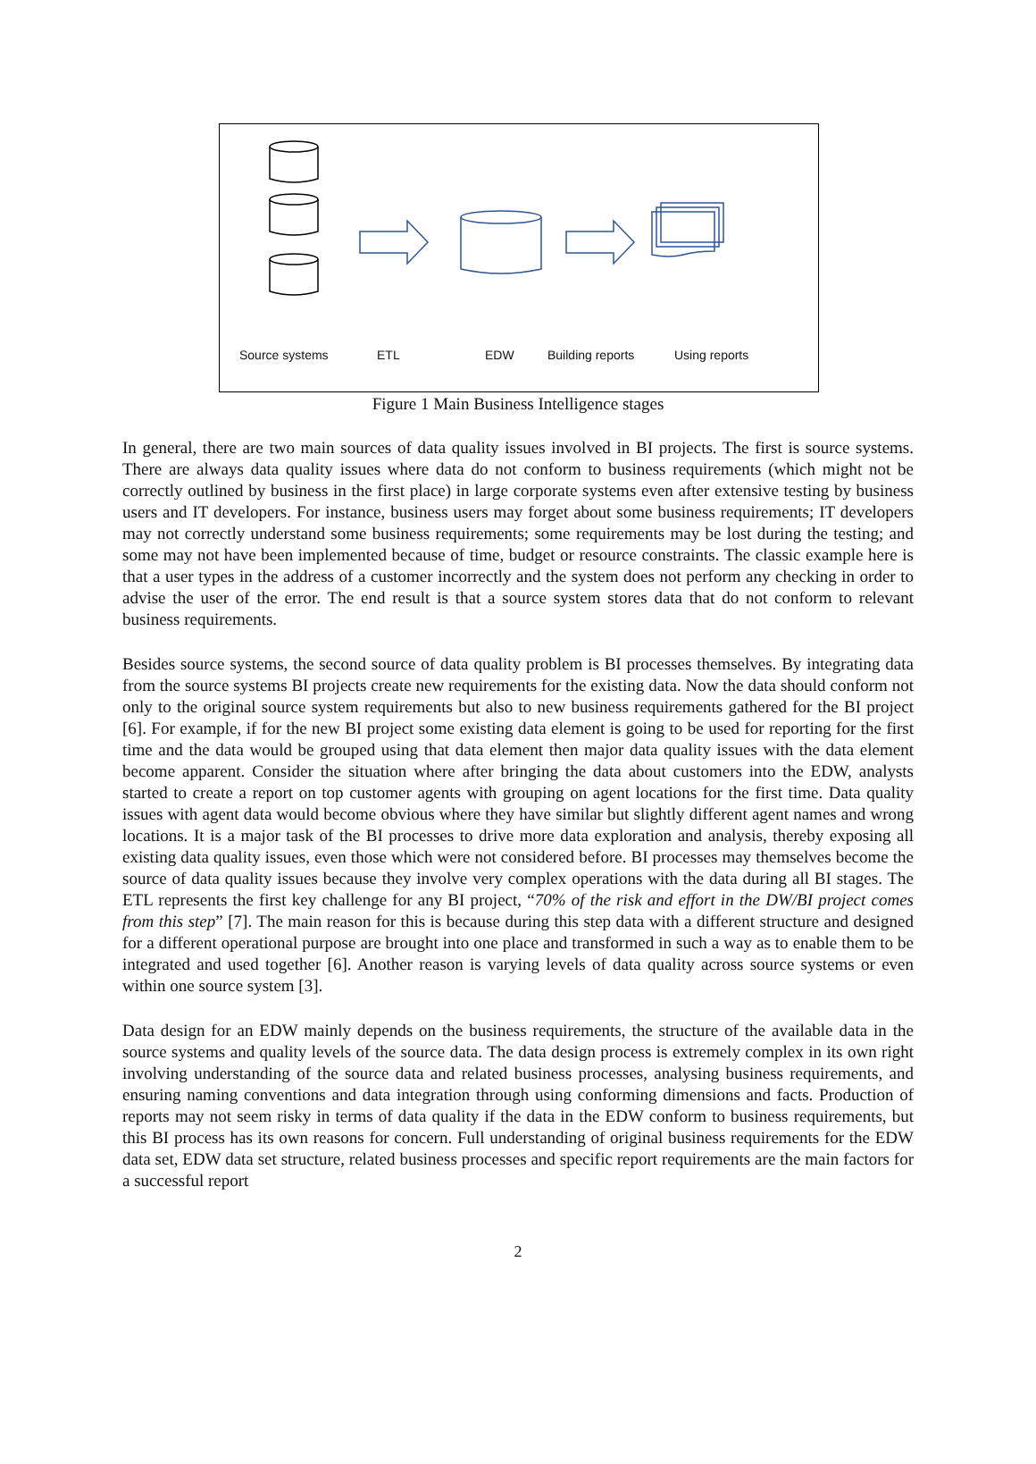Source systems ETL EDW Building reports Using reports
Figure 1 Main Business Intelligence stages
In general, there are two main sources of data quality issues involved in BI projects. The first is source systems. There are always data quality issues where data do not conform to business requirements (which might not be correctly outlined by business in the first place) in large corporate systems even after extensive testing by business users and IT developers. For instance, business users may forget about some business requirements; IT developers may not correctly understand some business requirements; some requirements may be lost during the testing; and some may not have been implemented because of time, budget or resource constraints. The classic example here is that a user types in the address of a customer incorrectly and the system does not perform any checking in order to advise the user of the error. The end result is that a source system stores data that do not conform to relevant business requirements.
Besides source systems, the second source of data quality problem is BI processes themselves. By integrating data from the source systems BI projects create new requirements for the existing data. Now the data should conform not only to the original source system requirements but also to new business requirements gathered for the BI project [6]. For example, if for the new BI project some existing data element is going to be used for reporting for the first time and the data would be grouped using that data element then major data quality issues with the data element become apparent. Consider the situation where after bringing the data about customers into the EDW, analysts started to create a report on top customer agents with grouping on agent locations for the first time. Data quality issues with agent data would become obvious where they have similar but slightly different agent names and wrong locations. It is a major task of the BI processes to drive more data exploration and analysis, thereby exposing all existing data quality issues, even those which were not considered before. BI processes may themselves become the source of data quality issues because they involve very complex operations with the data during all BI stages. The ETL represents the first key challenge for any BI project, “70% of the risk and effort in the DW/BI project comes from this step” [7]. The main reason for this is because during this step data with a different structure and designed for a different operational purpose are brought into one place and transformed in such a way as to enable them to be integrated and used together [6]. Another reason is varying levels of data quality across source systems or even within one source system [3].
Data design for an EDW mainly depends on the business requirements, the structure of the available data in the source systems and quality levels of the source data. The data design process is extremely complex in its own right involving understanding of the source data and related business processes, analysing business requirements, and ensuring naming conventions and data integration through using conforming dimensions and facts. Production of reports may not seem risky in terms of data quality if the data in the EDW conform to business requirements, but this BI process has its own reasons for concern. Full understanding of original business requirements for the EDW data set, EDW data set structure, related business processes and specific report requirements are the main factors for a successful report
2